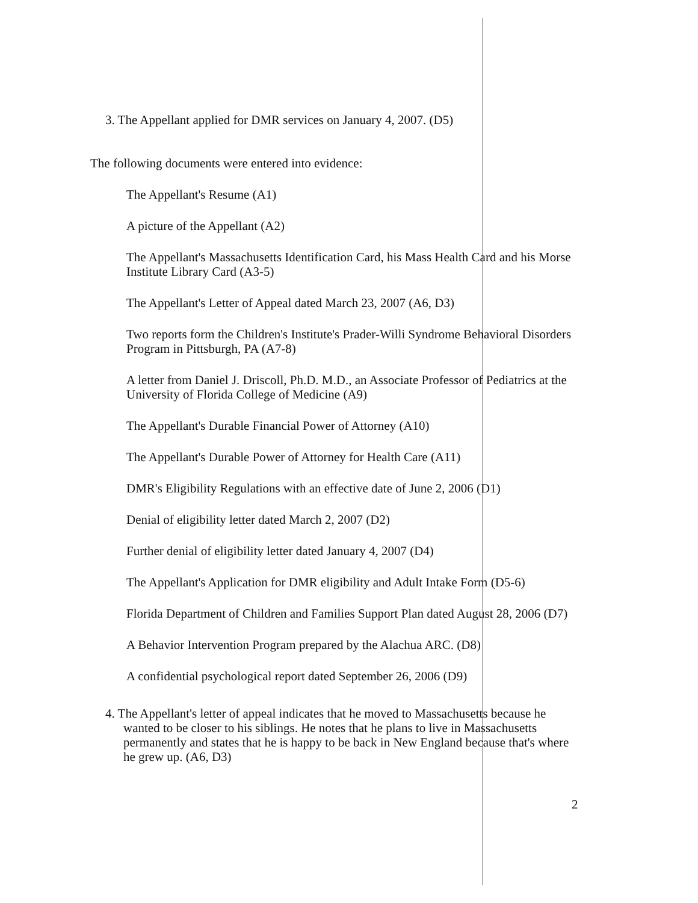3. The Appellant applied for DMR services on January 4, 2007. (D5)
The following documents were entered into evidence:
The Appellant's Resume (A1)
A picture of the Appellant (A2)
The Appellant's Massachusetts Identification Card, his Mass Health Card and his Morse Institute Library Card (A3-5)
The Appellant's Letter of Appeal dated March 23, 2007 (A6, D3)
Two reports form the Children's Institute's Prader-Willi Syndrome Behavioral Disorders Program in Pittsburgh, PA (A7-8)
A letter from Daniel J. Driscoll, Ph.D. M.D., an Associate Professor of Pediatrics at the University of Florida College of Medicine (A9)
The Appellant's Durable Financial Power of Attorney (A10)
The Appellant's Durable Power of Attorney for Health Care (A11)
DMR's Eligibility Regulations with an effective date of June 2, 2006 (D1)
Denial of eligibility letter dated March 2, 2007 (D2)
Further denial of eligibility letter dated January 4, 2007 (D4)
The Appellant's Application for DMR eligibility and Adult Intake Form (D5-6)
Florida Department of Children and Families Support Plan dated August 28, 2006 (D7)
A Behavior Intervention Program prepared by the Alachua ARC. (D8)
A confidential psychological report dated September 26, 2006 (D9)
4. The Appellant's letter of appeal indicates that he moved to Massachusetts because he wanted to be closer to his siblings. He notes that he plans to live in Massachusetts permanently and states that he is happy to be back in New England because that's where he grew up. (A6, D3)
2